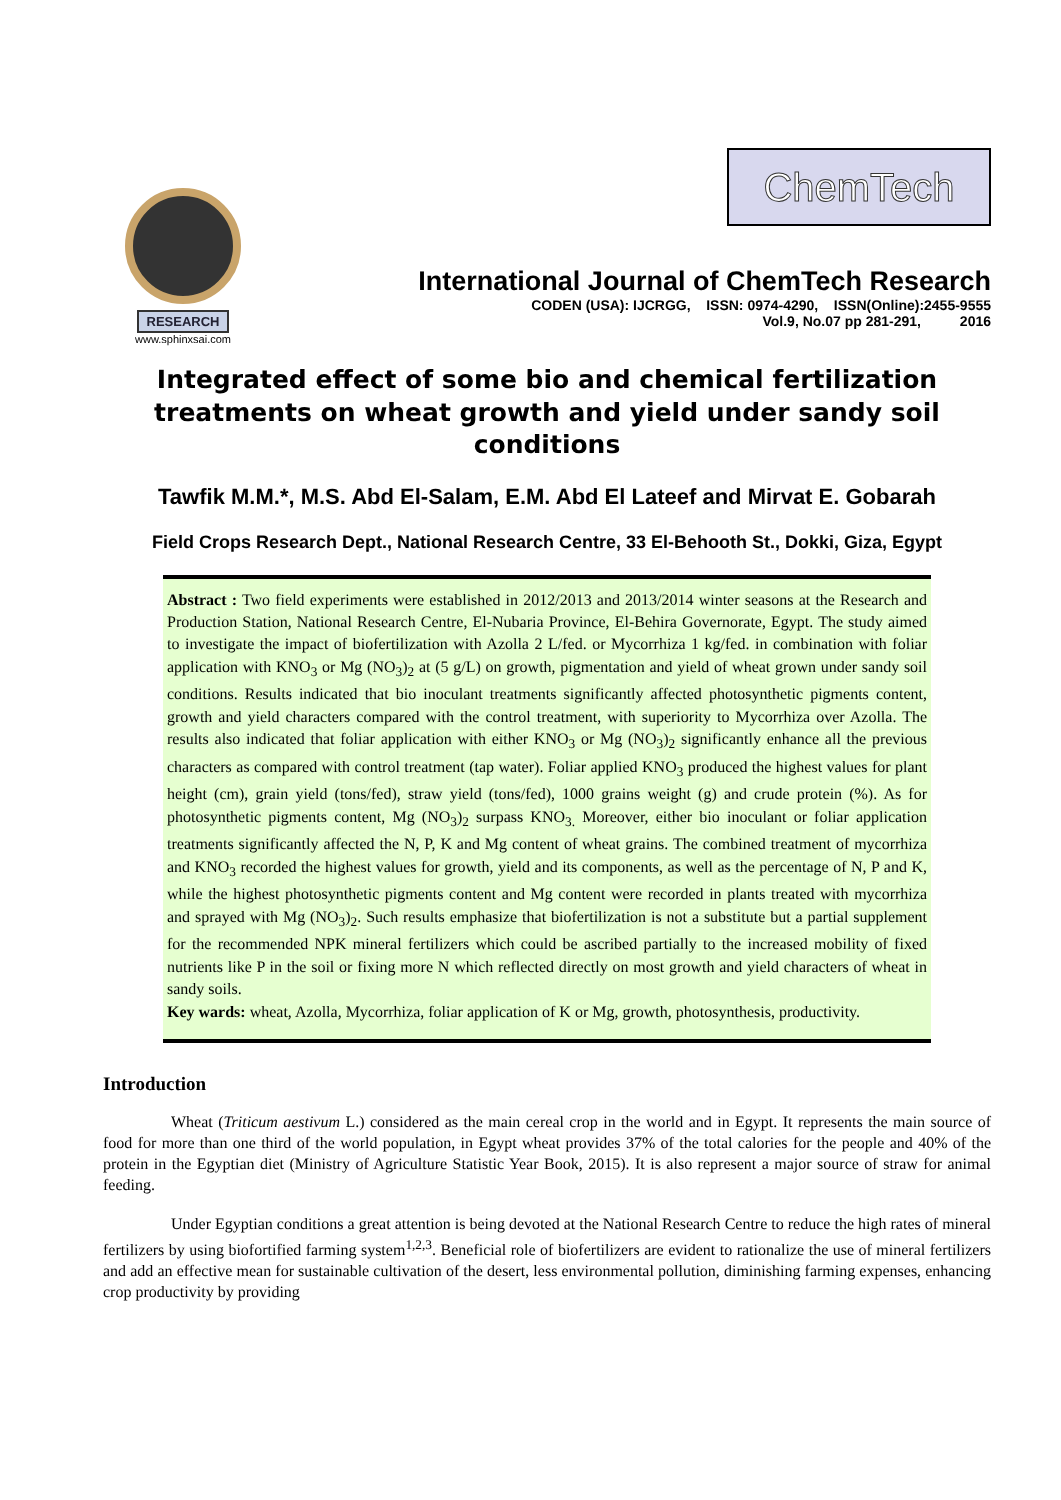RESEARCH
www.sphinxsai.com
ChemTech
International Journal of ChemTech Research
CODEN (USA): IJCRGG, ISSN: 0974-4290, ISSN(Online):2455-9555
Vol.9, No.07 pp 281-291, 2016
Integrated effect of some bio and chemical fertilization treatments on wheat growth and yield under sandy soil conditions
Tawfik M.M.*, M.S. Abd El-Salam, E.M. Abd El Lateef and Mirvat E. Gobarah
Field Crops Research Dept., National Research Centre, 33 El-Behooth St., Dokki, Giza, Egypt
Abstract : Two field experiments were established in 2012/2013 and 2013/2014 winter seasons at the Research and Production Station, National Research Centre, El-Nubaria Province, El-Behira Governorate, Egypt. The study aimed to investigate the impact of biofertilization with Azolla 2 L/fed. or Mycorrhiza 1 kg/fed. in combination with foliar application with KNO<sub>3</sub> or Mg (NO<sub>3</sub>)<sub>2</sub> at (5 g/L) on growth, pigmentation and yield of wheat grown under sandy soil conditions. Results indicated that bio inoculant treatments significantly affected photosynthetic pigments content, growth and yield characters compared with the control treatment, with superiority to Mycorrhiza over Azolla. The results also indicated that foliar application with either KNO<sub>3</sub> or Mg (NO<sub>3</sub>)<sub>2</sub> significantly enhance all the previous characters as compared with control treatment (tap water). Foliar applied KNO<sub>3</sub> produced the highest values for plant height (cm), grain yield (tons/fed), straw yield (tons/fed), 1000 grains weight (g) and crude protein (%). As for photosynthetic pigments content, Mg (NO<sub>3</sub>)<sub>2</sub> surpass KNO<sub>3.</sub> Moreover, either bio inoculant or foliar application treatments significantly affected the N, P, K and Mg content of wheat grains. The combined treatment of mycorrhiza and KNO<sub>3</sub> recorded the highest values for growth, yield and its components, as well as the percentage of N, P and K, while the highest photosynthetic pigments content and Mg content were recorded in plants treated with mycorrhiza and sprayed with Mg (NO<sub>3</sub>)<sub>2</sub>. Such results emphasize that biofertilization is not a substitute but a partial supplement for the recommended NPK mineral fertilizers which could be ascribed partially to the increased mobility of fixed nutrients like P in the soil or fixing more N which reflected directly on most growth and yield characters of wheat in sandy soils.
Key wards: wheat, Azolla, Mycorrhiza, foliar application of K or Mg, growth, photosynthesis, productivity.
Introduction
Wheat (Triticum aestivum L.) considered as the main cereal crop in the world and in Egypt. It represents the main source of food for more than one third of the world population, in Egypt wheat provides 37% of the total calories for the people and 40% of the protein in the Egyptian diet (Ministry of Agriculture Statistic Year Book, 2015). It is also represent a major source of straw for animal feeding.
Under Egyptian conditions a great attention is being devoted at the National Research Centre to reduce the high rates of mineral fertilizers by using biofortified farming system<sup>1,2,3</sup>. Beneficial role of biofertilizers are evident to rationalize the use of mineral fertilizers and add an effective mean for sustainable cultivation of the desert, less environmental pollution, diminishing farming expenses, enhancing crop productivity by providing